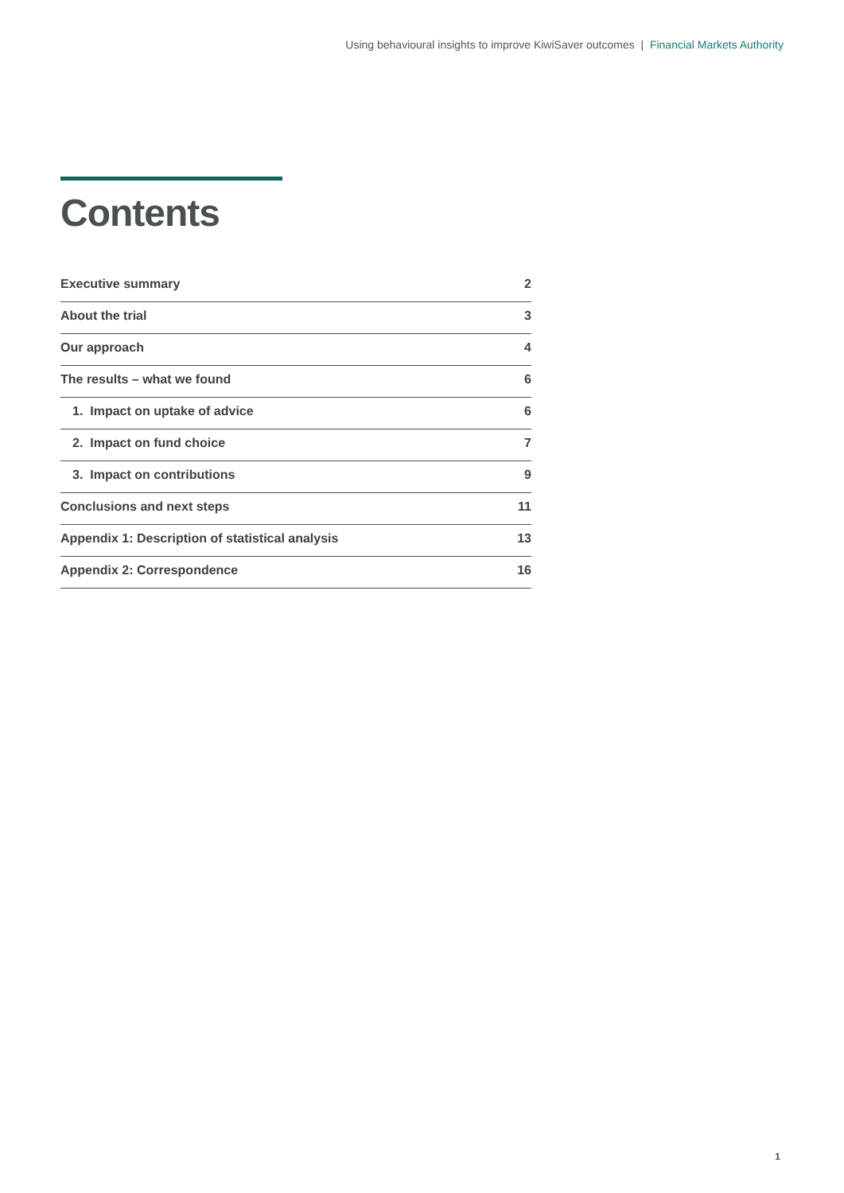Using behavioural insights to improve KiwiSaver outcomes | Financial Markets Authority
Contents
Executive summary 2
About the trial 3
Our approach 4
The results – what we found 6
1. Impact on uptake of advice 6
2. Impact on fund choice 7
3. Impact on contributions 9
Conclusions and next steps 11
Appendix 1: Description of statistical analysis 13
Appendix 2: Correspondence 16
1